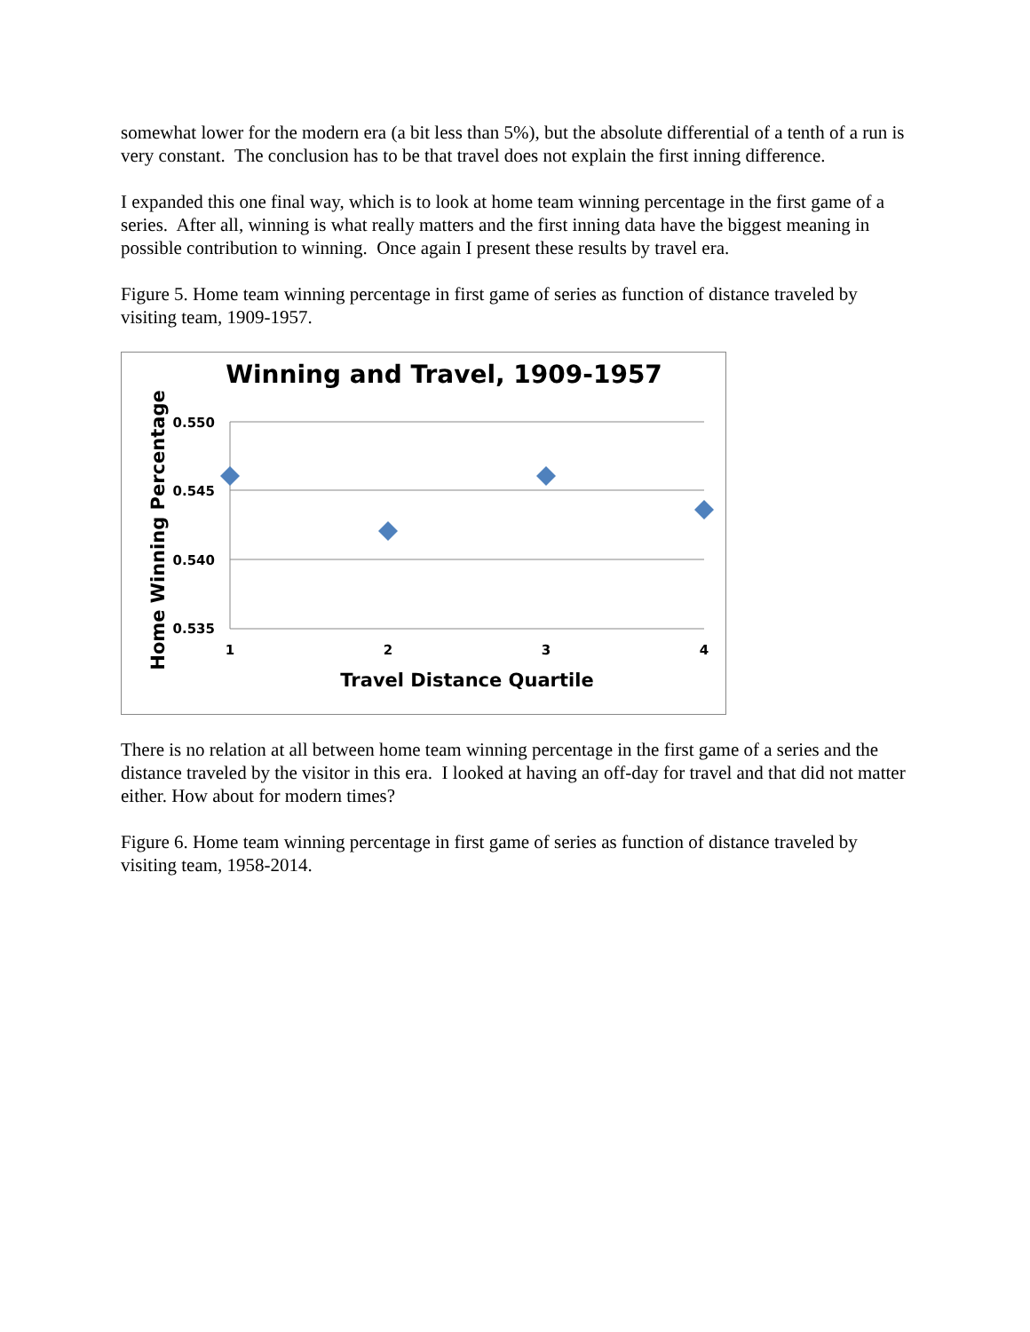somewhat lower for the modern era (a bit less than 5%), but the absolute differential of a tenth of a run is very constant. The conclusion has to be that travel does not explain the first inning difference.
I expanded this one final way, which is to look at home team winning percentage in the first game of a series. After all, winning is what really matters and the first inning data have the biggest meaning in possible contribution to winning. Once again I present these results by travel era.
Figure 5. Home team winning percentage in first game of series as function of distance traveled by visiting team, 1909-1957.
Winning and Travel, 1909-1957
0.550
0.545
0.540
0.535
1
2
3
4
Travel Distance Quartile
Home Winning Percentage
There is no relation at all between home team winning percentage in the first game of a series and the distance traveled by the visitor in this era. I looked at having an off-day for travel and that did not matter either. How about for modern times?
Figure 6. Home team winning percentage in first game of series as function of distance traveled by visiting team, 1958-2014.